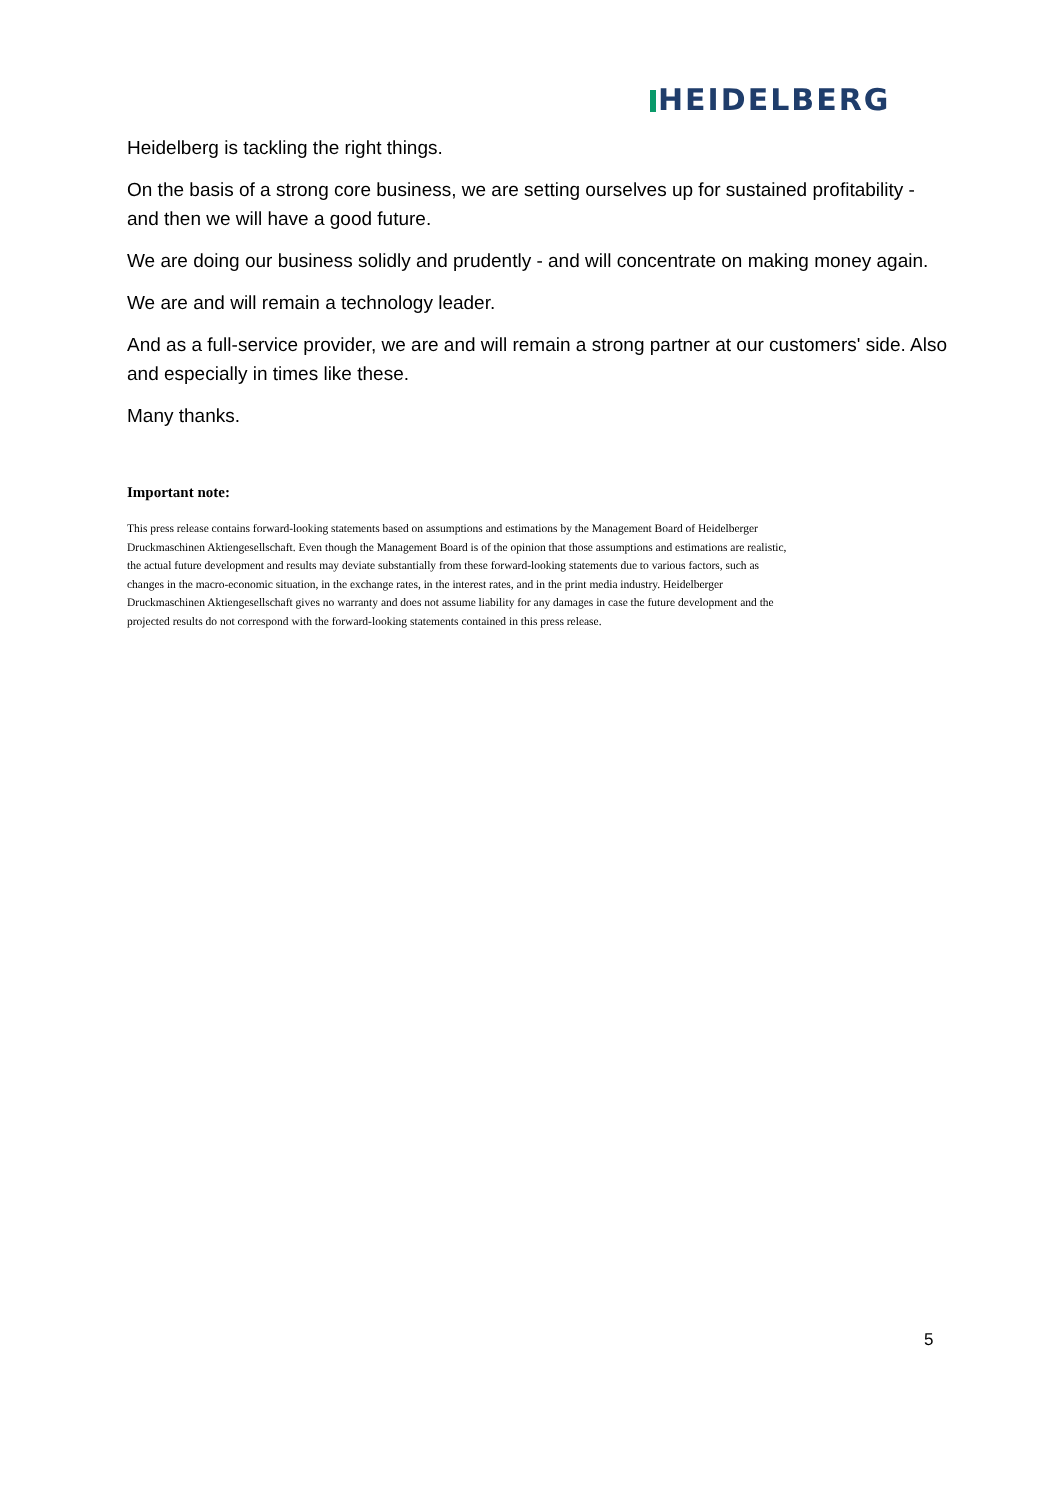HEIDELBERG
Heidelberg is tackling the right things.
On the basis of a strong core business, we are setting ourselves up for sustained profitability - and then we will have a good future.
We are doing our business solidly and prudently - and will concentrate on making money again.
We are and will remain a technology leader.
And as a full-service provider, we are and will remain a strong partner at our customers' side. Also and especially in times like these.
Many thanks.
Important note:
This press release contains forward-looking statements based on assumptions and estimations by the Management Board of Heidelberger Druckmaschinen Aktiengesellschaft. Even though the Management Board is of the opinion that those assumptions and estimations are realistic, the actual future development and results may deviate substantially from these forward-looking statements due to various factors, such as changes in the macro-economic situation, in the exchange rates, in the interest rates, and in the print media industry. Heidelberger Druckmaschinen Aktiengesellschaft gives no warranty and does not assume liability for any damages in case the future development and the projected results do not correspond with the forward-looking statements contained in this press release.
5